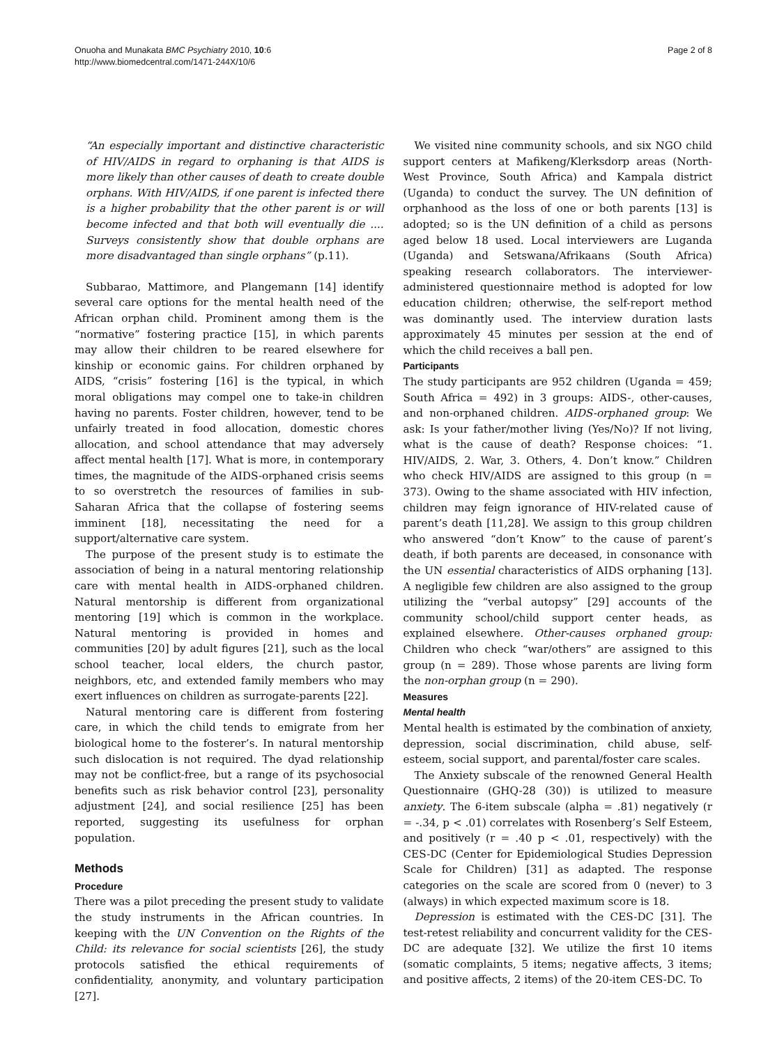Onuoha and Munakata BMC Psychiatry 2010, 10:6
http://www.biomedcentral.com/1471-244X/10/6
Page 2 of 8
“An especially important and distinctive characteristic of HIV/AIDS in regard to orphaning is that AIDS is more likely than other causes of death to create double orphans. With HIV/AIDS, if one parent is infected there is a higher probability that the other parent is or will become infected and that both will eventually die .... Surveys consistently show that double orphans are more disadvantaged than single orphans” (p.11).
Subbarao, Mattimore, and Plangemann [14] identify several care options for the mental health need of the African orphan child. Prominent among them is the “normative” fostering practice [15], in which parents may allow their children to be reared elsewhere for kinship or economic gains. For children orphaned by AIDS, “crisis” fostering [16] is the typical, in which moral obligations may compel one to take-in children having no parents. Foster children, however, tend to be unfairly treated in food allocation, domestic chores allocation, and school attendance that may adversely affect mental health [17]. What is more, in contemporary times, the magnitude of the AIDS-orphaned crisis seems to so overstretch the resources of families in sub-Saharan Africa that the collapse of fostering seems imminent [18], necessitating the need for a support/alternative care system.
The purpose of the present study is to estimate the association of being in a natural mentoring relationship care with mental health in AIDS-orphaned children. Natural mentorship is different from organizational mentoring [19] which is common in the workplace. Natural mentoring is provided in homes and communities [20] by adult figures [21], such as the local school teacher, local elders, the church pastor, neighbors, etc, and extended family members who may exert influences on children as surrogate-parents [22].
Natural mentoring care is different from fostering care, in which the child tends to emigrate from her biological home to the fosterer’s. In natural mentorship such dislocation is not required. The dyad relationship may not be conflict-free, but a range of its psychosocial benefits such as risk behavior control [23], personality adjustment [24], and social resilience [25] has been reported, suggesting its usefulness for orphan population.
Methods
Procedure
There was a pilot preceding the present study to validate the study instruments in the African countries. In keeping with the UN Convention on the Rights of the Child: its relevance for social scientists [26], the study protocols satisfied the ethical requirements of confidentiality, anonymity, and voluntary participation [27].
We visited nine community schools, and six NGO child support centers at Mafikeng/Klerksdorp areas (North-West Province, South Africa) and Kampala district (Uganda) to conduct the survey. The UN definition of orphanhood as the loss of one or both parents [13] is adopted; so is the UN definition of a child as persons aged below 18 used. Local interviewers are Luganda (Uganda) and Setswana/Afrikaans (South Africa) speaking research collaborators. The interviewer-administered questionnaire method is adopted for low education children; otherwise, the self-report method was dominantly used. The interview duration lasts approximately 45 minutes per session at the end of which the child receives a ball pen.
Participants
The study participants are 952 children (Uganda = 459; South Africa = 492) in 3 groups: AIDS-, other-causes, and non-orphaned children. AIDS-orphaned group: We ask: Is your father/mother living (Yes/No)? If not living, what is the cause of death? Response choices: “1. HIV/AIDS, 2. War, 3. Others, 4. Don’t know.” Children who check HIV/AIDS are assigned to this group (n = 373). Owing to the shame associated with HIV infection, children may feign ignorance of HIV-related cause of parent’s death [11,28]. We assign to this group children who answered “don’t Know” to the cause of parent’s death, if both parents are deceased, in consonance with the UN essential characteristics of AIDS orphaning [13]. A negligible few children are also assigned to the group utilizing the “verbal autopsy” [29] accounts of the community school/child support center heads, as explained elsewhere. Other-causes orphaned group: Children who check “war/others” are assigned to this group (n = 289). Those whose parents are living form the non-orphan group (n = 290).
Measures
Mental health
Mental health is estimated by the combination of anxiety, depression, social discrimination, child abuse, self-esteem, social support, and parental/foster care scales.
The Anxiety subscale of the renowned General Health Questionnaire (GHQ-28 (30)) is utilized to measure anxiety. The 6-item subscale (alpha = .81) negatively (r = -.34, p < .01) correlates with Rosenberg’s Self Esteem, and positively (r = .40 p < .01, respectively) with the CES-DC (Center for Epidemiological Studies Depression Scale for Children) [31] as adapted. The response categories on the scale are scored from 0 (never) to 3 (always) in which expected maximum score is 18.
Depression is estimated with the CES-DC [31]. The test-retest reliability and concurrent validity for the CES-DC are adequate [32]. We utilize the first 10 items (somatic complaints, 5 items; negative affects, 3 items; and positive affects, 2 items) of the 20-item CES-DC. To